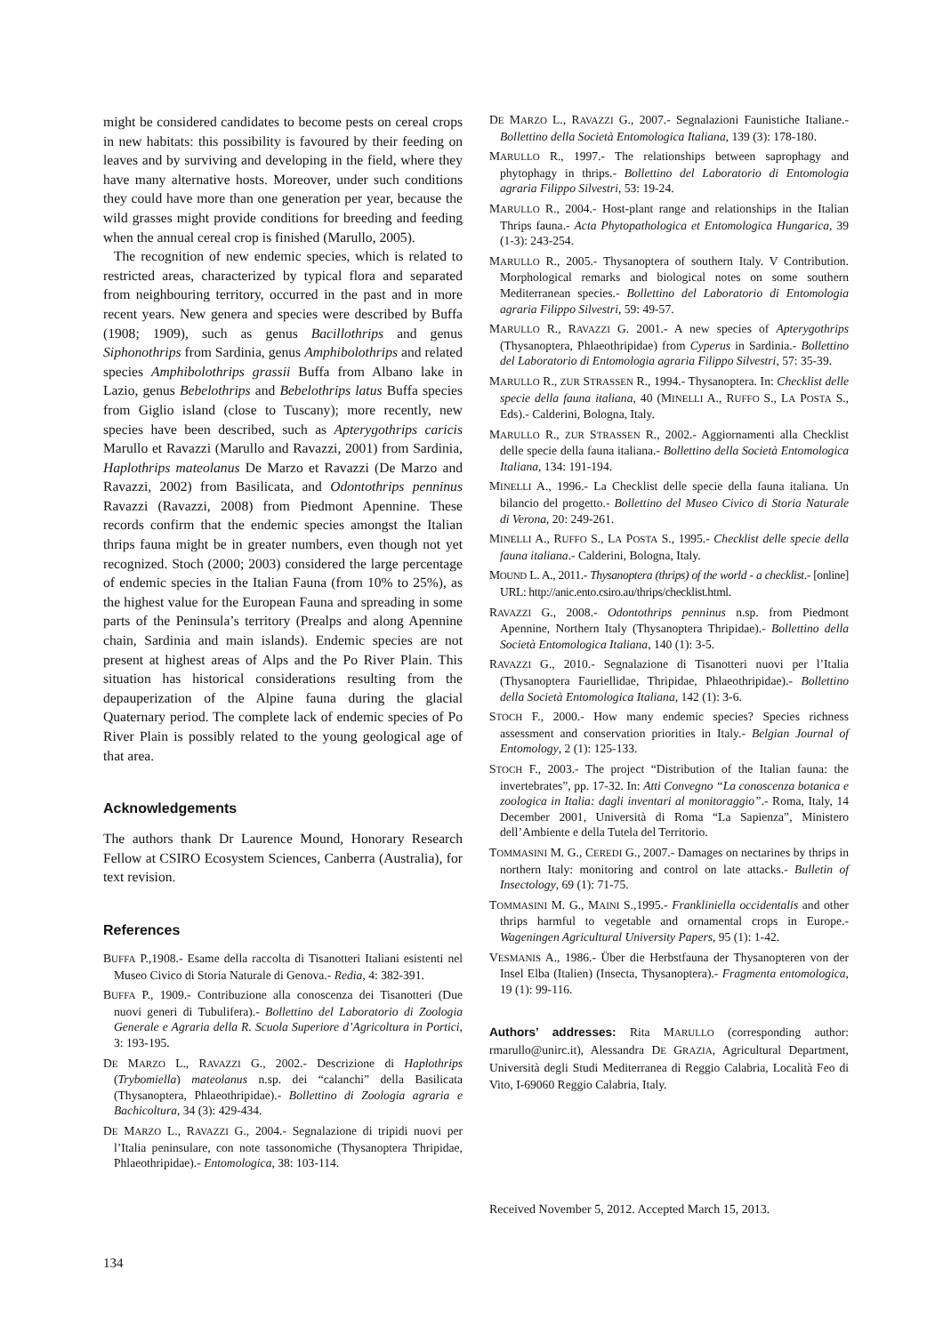might be considered candidates to become pests on cereal crops in new habitats: this possibility is favoured by their feeding on leaves and by surviving and developing in the field, where they have many alternative hosts. Moreover, under such conditions they could have more than one generation per year, because the wild grasses might provide conditions for breeding and feeding when the annual cereal crop is finished (Marullo, 2005).
The recognition of new endemic species, which is related to restricted areas, characterized by typical flora and separated from neighbouring territory, occurred in the past and in more recent years. New genera and species were described by Buffa (1908; 1909), such as genus Bacillothrips and genus Siphonothrips from Sardinia, genus Amphibolothrips and related species Amphibolothrips grassii Buffa from Albano lake in Lazio, genus Bebelothrips and Bebelothrips latus Buffa species from Giglio island (close to Tuscany); more recently, new species have been described, such as Apterygothrips caricis Marullo et Ravazzi (Marullo and Ravazzi, 2001) from Sardinia, Haplothrips mateolanus De Marzo et Ravazzi (De Marzo and Ravazzi, 2002) from Basilicata, and Odontothrips penninus Ravazzi (Ravazzi, 2008) from Piedmont Apennine. These records confirm that the endemic species amongst the Italian thrips fauna might be in greater numbers, even though not yet recognized. Stoch (2000; 2003) considered the large percentage of endemic species in the Italian Fauna (from 10% to 25%), as the highest value for the European Fauna and spreading in some parts of the Peninsula’s territory (Prealps and along Apennine chain, Sardinia and main islands). Endemic species are not present at highest areas of Alps and the Po River Plain. This situation has historical considerations resulting from the depauperization of the Alpine fauna during the glacial Quaternary period. The complete lack of endemic species of Po River Plain is possibly related to the young geological age of that area.
Acknowledgements
The authors thank Dr Laurence Mound, Honorary Research Fellow at CSIRO Ecosystem Sciences, Canberra (Australia), for text revision.
References
BUFFA P.,1908.- Esame della raccolta di Tisanotteri Italiani esistenti nel Museo Civico di Storia Naturale di Genova.- Redia, 4: 382-391.
BUFFA P., 1909.- Contribuzione alla conoscenza dei Tisanotteri (Due nuovi generi di Tubulifera).- Bollettino del Laboratorio di Zoologia Generale e Agraria della R. Scuola Superiore d’Agricoltura in Portici, 3: 193-195.
DE MARZO L., RAVAZZI G., 2002.- Descrizione di Haplothrips (Trybomiella) mateolanus n.sp. dei “calanchi” della Basilicata (Thysanoptera, Phlaeothripidae).- Bollettino di Zoologia agraria e Bachicoltura, 34 (3): 429-434.
DE MARZO L., RAVAZZI G., 2004.- Segnalazione di tripidi nuovi per l’Italia peninsulare, con note tassonomiche (Thysanoptera Thripidae, Phlaeothripidae).- Entomologica, 38: 103-114.
DE MARZO L., RAVAZZI G., 2007.- Segnalazioni Faunistiche Italiane.- Bollettino della Società Entomologica Italiana, 139 (3): 178-180.
MARULLO R., 1997.- The relationships between saprophagy and phytophagy in thrips.- Bollettino del Laboratorio di Entomologia agraria Filippo Silvestri, 53: 19-24.
MARULLO R., 2004.- Host-plant range and relationships in the Italian Thrips fauna.- Acta Phytopathologica et Entomologica Hungarica, 39 (1-3): 243-254.
MARULLO R., 2005.- Thysanoptera of southern Italy. V Contribution. Morphological remarks and biological notes on some southern Mediterranean species.- Bollettino del Laboratorio di Entomologia agraria Filippo Silvestri, 59: 49-57.
MARULLO R., RAVAZZI G. 2001.- A new species of Apterygothrips (Thysanoptera, Phlaeothripidae) from Cyperus in Sardinia.- Bollettino del Laboratorio di Entomologia agraria Filippo Silvestri, 57: 35-39.
MARULLO R., ZUR STRASSEN R., 1994.- Thysanoptera. In: Checklist delle specie della fauna italiana, 40 (MINELLI A., RUFFO S., LA POSTA S., Eds).- Calderini, Bologna, Italy.
MARULLO R., ZUR STRASSEN R., 2002.- Aggiornamenti alla Checklist delle specie della fauna italiana.- Bollettino della Società Entomologica Italiana, 134: 191-194.
MINELLI A., 1996.- La Checklist delle specie della fauna italiana. Un bilancio del progetto.- Bollettino del Museo Civico di Storia Naturale di Verona, 20: 249-261.
MINELLI A., RUFFO S., LA POSTA S., 1995.- Checklist delle specie della fauna italiana.- Calderini, Bologna, Italy.
MOUND L. A., 2011.- Thysanoptera (thrips) of the world - a checklist.- [online] URL: http://anic.ento.csiro.au/thrips/checklist.html.
RAVAZZI G., 2008.- Odontothrips penninus n.sp. from Piedmont Apennine, Northern Italy (Thysanoptera Thripidae).- Bollettino della Società Entomologica Italiana, 140 (1): 3-5.
RAVAZZI G., 2010.- Segnalazione di Tisanotteri nuovi per l’Italia (Thysanoptera Fauriellidae, Thripidae, Phlaeothripidae).- Bollettino della Società Entomologica Italiana, 142 (1): 3-6.
STOCH F., 2000.- How many endemic species? Species richness assessment and conservation priorities in Italy.- Belgian Journal of Entomology, 2 (1): 125-133.
STOCH F., 2003.- The project “Distribution of the Italian fauna: the invertebrates”, pp. 17-32. In: Atti Convegno “La conoscenza botanica e zoologica in Italia: dagli inventari al monitoraggio”.- Roma, Italy, 14 December 2001, Università di Roma “La Sapienza”, Ministero dell’Ambiente e della Tutela del Territorio.
TOMMASINI M. G., CEREDI G., 2007.- Damages on nectarines by thrips in northern Italy: monitoring and control on late attacks.- Bulletin of Insectology, 69 (1): 71-75.
TOMMASINI M. G., MAINI S.,1995.- Frankliniella occidentalis and other thrips harmful to vegetable and ornamental crops in Europe.- Wageningen Agricultural University Papers, 95 (1): 1-42.
VESMANIS A., 1986.- Über die Herbstfauna der Thysanopteren von der Insel Elba (Italien) (Insecta, Thysanoptera).- Fragmenta entomologica, 19 (1): 99-116.
Authors’ addresses: Rita MARULLO (corresponding author: rmarullo@unirc.it), Alessandra DE GRAZIA, Agricultural Department, Università degli Studi Mediterranea di Reggio Calabria, Località Feo di Vito, I-69060 Reggio Calabria, Italy.
Received November 5, 2012. Accepted March 15, 2013.
134